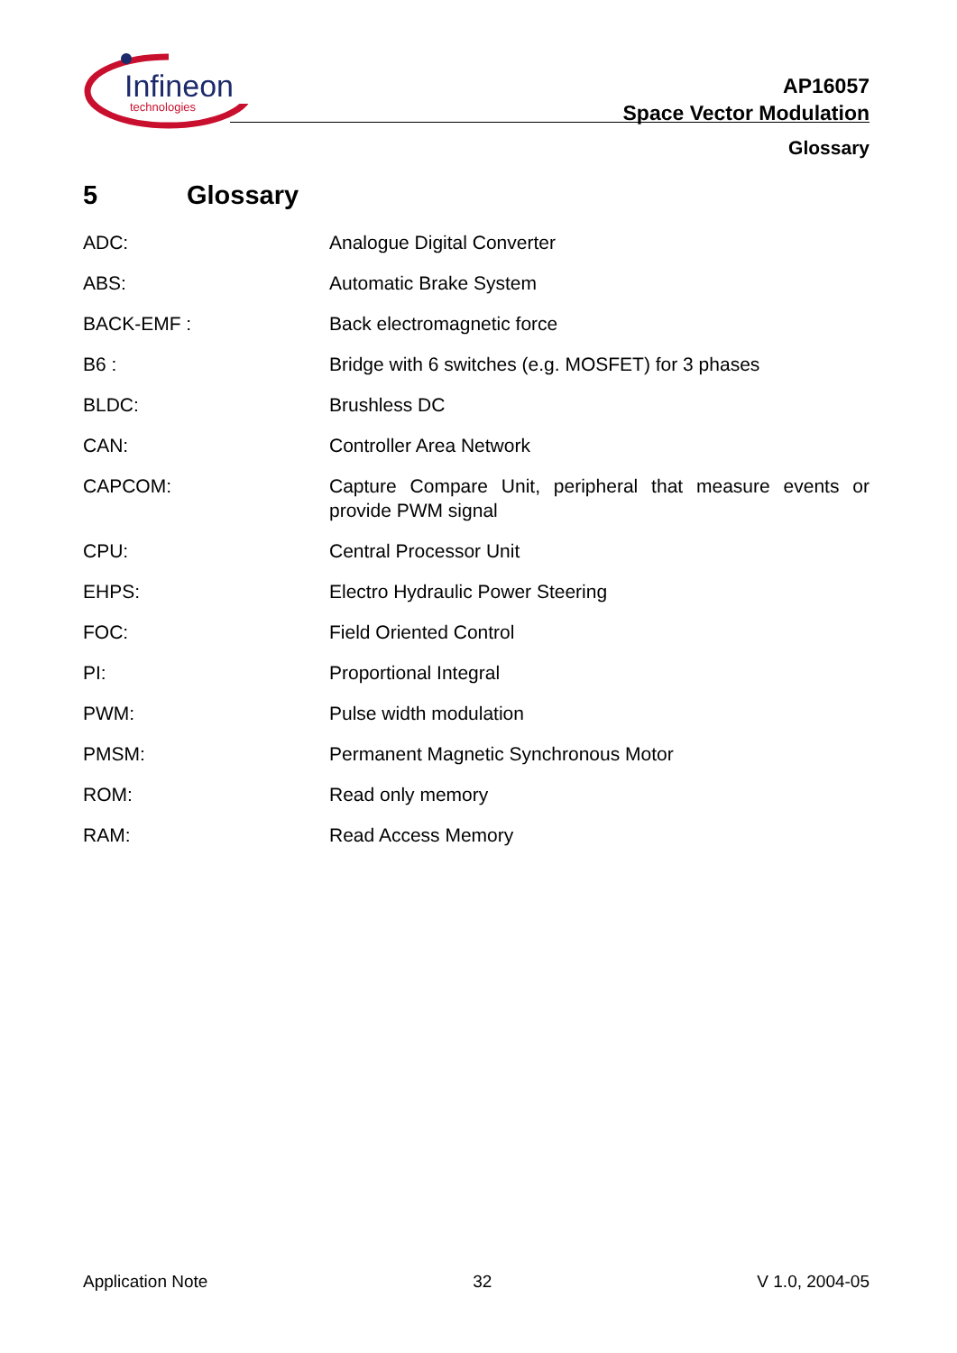Infineon
technologies
AP16057
Space Vector Modulation
Glossary
5 Glossary
| ADC: | Analogue Digital Converter |
| ABS: | Automatic Brake System |
| BACK-EMF : | Back electromagnetic force |
| B6 : | Bridge with 6 switches (e.g. MOSFET) for 3 phases |
| BLDC: | Brushless DC |
| CAN: | Controller Area Network |
| CAPCOM: | Capture Compare Unit, peripheral that measure events or provide PWM signal |
| CPU: | Central Processor Unit |
| EHPS: | Electro Hydraulic Power Steering |
| FOC: | Field Oriented Control |
| PI: | Proportional Integral |
| PWM: | Pulse width modulation |
| PMSM: | Permanent Magnetic Synchronous Motor |
| ROM: | Read only memory |
| RAM: | Read Access Memory |
Application Note 32 V 1.0, 2004-05